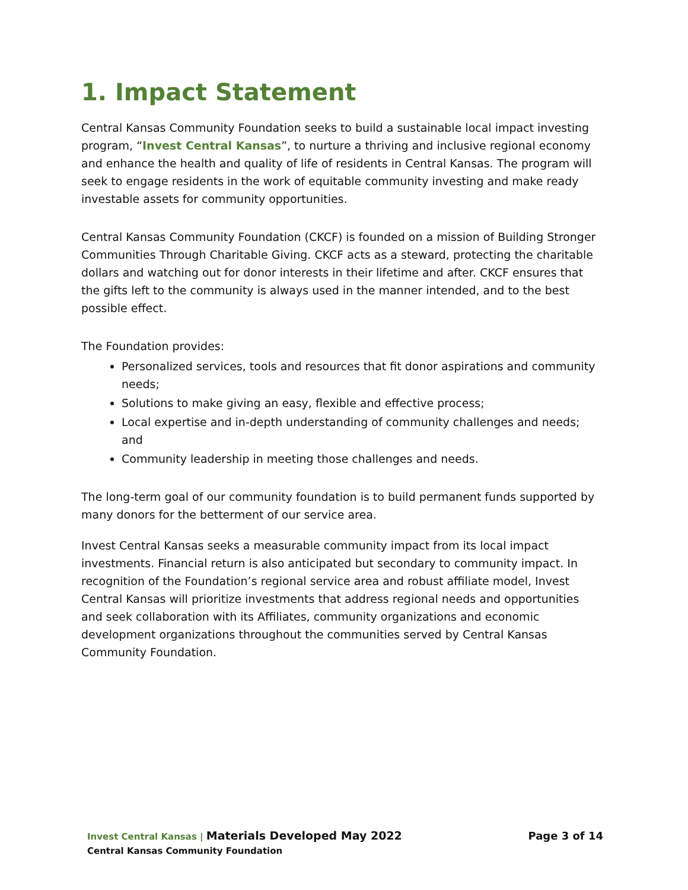1. Impact Statement
Central Kansas Community Foundation seeks to build a sustainable local impact investing program, “Invest Central Kansas”, to nurture a thriving and inclusive regional economy and enhance the health and quality of life of residents in Central Kansas. The program will seek to engage residents in the work of equitable community investing and make ready investable assets for community opportunities.
Central Kansas Community Foundation (CKCF) is founded on a mission of Building Stronger Communities Through Charitable Giving. CKCF acts as a steward, protecting the charitable dollars and watching out for donor interests in their lifetime and after. CKCF ensures that the gifts left to the community is always used in the manner intended, and to the best possible effect.
The Foundation provides:
Personalized services, tools and resources that fit donor aspirations and community needs;
Solutions to make giving an easy, flexible and effective process;
Local expertise and in-depth understanding of community challenges and needs; and
Community leadership in meeting those challenges and needs.
The long-term goal of our community foundation is to build permanent funds supported by many donors for the betterment of our service area.
Invest Central Kansas seeks a measurable community impact from its local impact investments. Financial return is also anticipated but secondary to community impact. In recognition of the Foundation’s regional service area and robust affiliate model, Invest Central Kansas will prioritize investments that address regional needs and opportunities and seek collaboration with its Affiliates, community organizations and economic development organizations throughout the communities served by Central Kansas Community Foundation.
Invest Central Kansas | Materials Developed May 2022
Page 3 of 14
Central Kansas Community Foundation